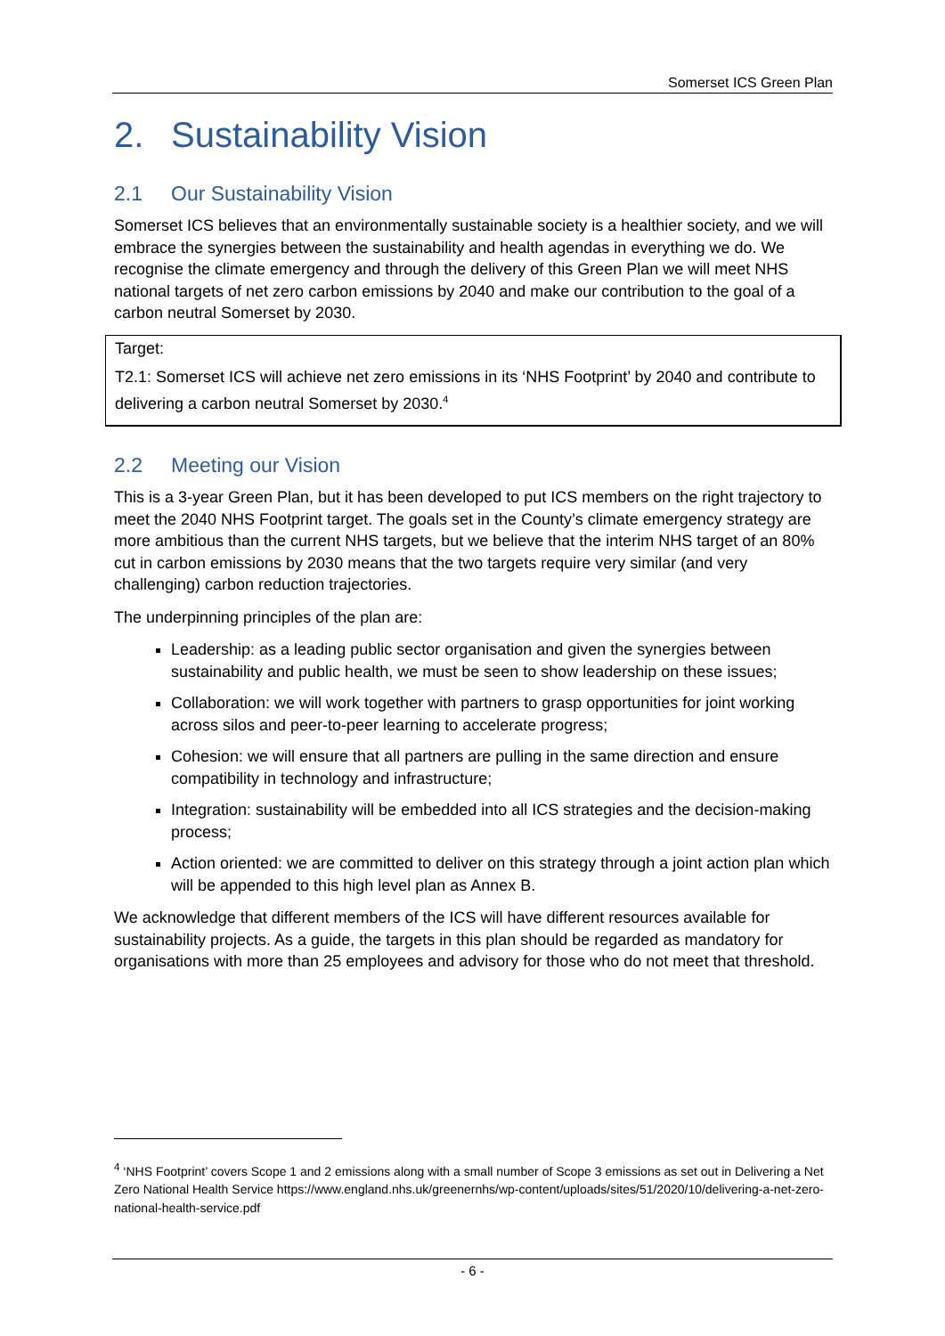Somerset ICS Green Plan
2. Sustainability Vision
2.1 Our Sustainability Vision
Somerset ICS believes that an environmentally sustainable society is a healthier society, and we will embrace the synergies between the sustainability and health agendas in everything we do. We recognise the climate emergency and through the delivery of this Green Plan we will meet NHS national targets of net zero carbon emissions by 2040 and make our contribution to the goal of a carbon neutral Somerset by 2030.
Target:
T2.1: Somerset ICS will achieve net zero emissions in its ‘NHS Footprint’ by 2040 and contribute to delivering a carbon neutral Somerset by 2030.<sup>4</sup>
2.2 Meeting our Vision
This is a 3-year Green Plan, but it has been developed to put ICS members on the right trajectory to meet the 2040 NHS Footprint target. The goals set in the County’s climate emergency strategy are more ambitious than the current NHS targets, but we believe that the interim NHS target of an 80% cut in carbon emissions by 2030 means that the two targets require very similar (and very challenging) carbon reduction trajectories.
The underpinning principles of the plan are:
Leadership: as a leading public sector organisation and given the synergies between sustainability and public health, we must be seen to show leadership on these issues;
Collaboration: we will work together with partners to grasp opportunities for joint working across silos and peer-to-peer learning to accelerate progress;
Cohesion: we will ensure that all partners are pulling in the same direction and ensure compatibility in technology and infrastructure;
Integration: sustainability will be embedded into all ICS strategies and the decision-making process;
Action oriented: we are committed to deliver on this strategy through a joint action plan which will be appended to this high level plan as Annex B.
We acknowledge that different members of the ICS will have different resources available for sustainability projects. As a guide, the targets in this plan should be regarded as mandatory for organisations with more than 25 employees and advisory for those who do not meet that threshold.
<sup>4</sup> ‘NHS Footprint’ covers Scope 1 and 2 emissions along with a small number of Scope 3 emissions as set out in Delivering a Net Zero National Health Service https://www.england.nhs.uk/greenernhs/wp-content/uploads/sites/51/2020/10/delivering-a-net-zero-national-health-service.pdf
- 6 -